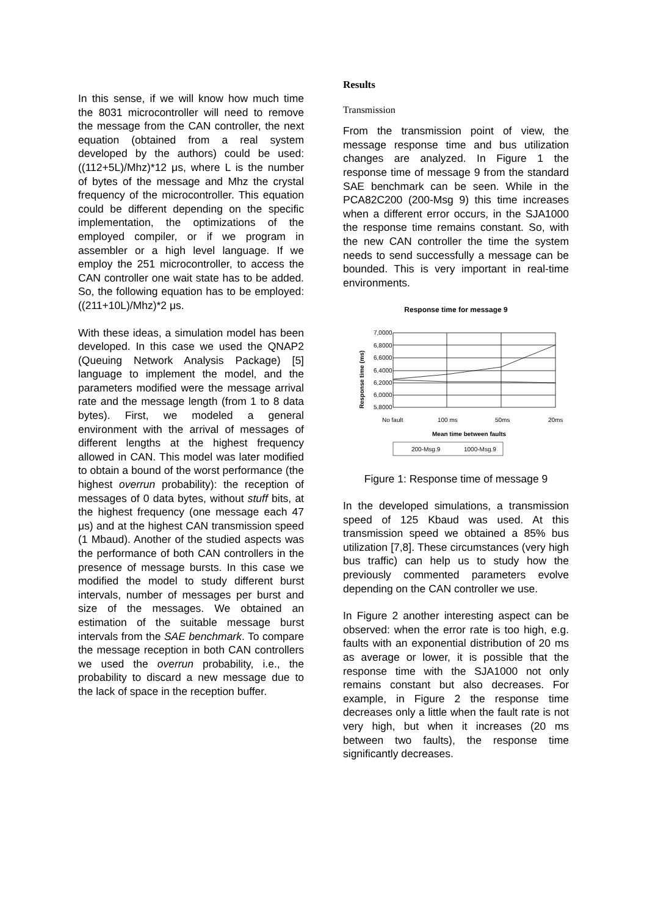In this sense, if we will know how much time the 8031 microcontroller will need to remove the message from the CAN controller, the next equation (obtained from a real system developed by the authors) could be used: ((112+5L)/Mhz)*12 μs, where L is the number of bytes of the message and Mhz the crystal frequency of the microcontroller. This equation could be different depending on the specific implementation, the optimizations of the employed compiler, or if we program in assembler or a high level language. If we employ the 251 microcontroller, to access the CAN controller one wait state has to be added. So, the following equation has to be employed: ((211+10L)/Mhz)*2 μs.
With these ideas, a simulation model has been developed. In this case we used the QNAP2 (Queuing Network Analysis Package) [5] language to implement the model, and the parameters modified were the message arrival rate and the message length (from 1 to 8 data bytes). First, we modeled a general environment with the arrival of messages of different lengths at the highest frequency allowed in CAN. This model was later modified to obtain a bound of the worst performance (the highest overrun probability): the reception of messages of 0 data bytes, without stuff bits, at the highest frequency (one message each 47 μs) and at the highest CAN transmission speed (1 Mbaud). Another of the studied aspects was the performance of both CAN controllers in the presence of message bursts. In this case we modified the model to study different burst intervals, number of messages per burst and size of the messages. We obtained an estimation of the suitable message burst intervals from the SAE benchmark. To compare the message reception in both CAN controllers we used the overrun probability, i.e., the probability to discard a new message due to the lack of space in the reception buffer.
Results
Transmission
From the transmission point of view, the message response time and bus utilization changes are analyzed. In Figure 1 the response time of message 9 from the standard SAE benchmark can be seen. While in the PCA82C200 (200-Msg 9) this time increases when a different error occurs, in the SJA1000 the response time remains constant. So, with the new CAN controller the time the system needs to send successfully a message can be bounded. This is very important in real-time environments.
Response time for message 9
7,0000
6,8000
6,6000
6,4000
6,2000
6,0000
5,8000
Response time (ms)
No fault
100 ms
50ms
20ms
Mean time between faults
200-Msg.9
1000-Msg.9
Figure 1: Response time of message 9
In the developed simulations, a transmission speed of 125 Kbaud was used. At this transmission speed we obtained a 85% bus utilization [7,8]. These circumstances (very high bus traffic) can help us to study how the previously commented parameters evolve depending on the CAN controller we use.
In Figure 2 another interesting aspect can be observed: when the error rate is too high, e.g. faults with an exponential distribution of 20 ms as average or lower, it is possible that the response time with the SJA1000 not only remains constant but also decreases. For example, in Figure 2 the response time decreases only a little when the fault rate is not very high, but when it increases (20 ms between two faults), the response time significantly decreases.